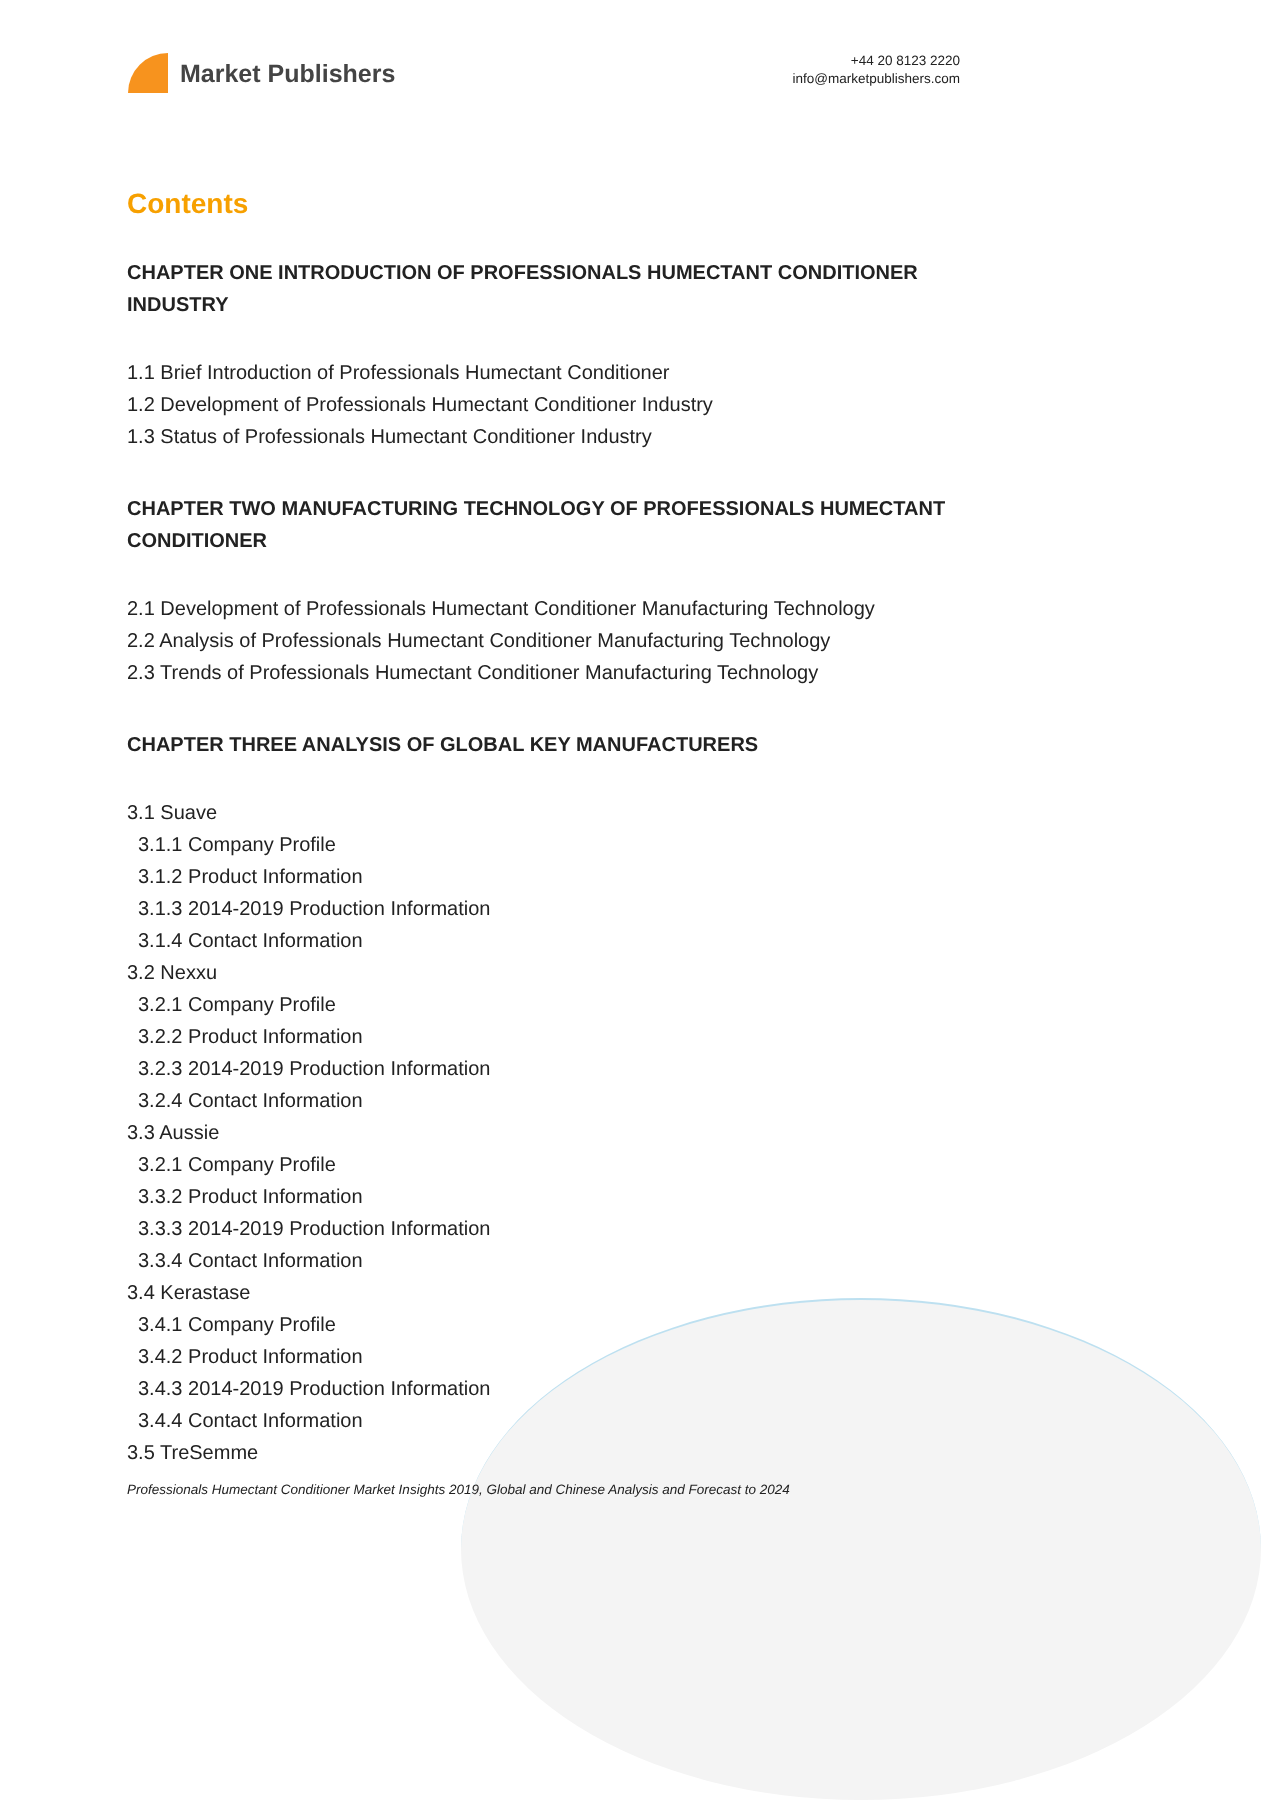Market Publishers
+44 20 8123 2220
info@marketpublishers.com
Contents
CHAPTER ONE INTRODUCTION OF PROFESSIONALS HUMECTANT CONDITIONER INDUSTRY
1.1 Brief Introduction of Professionals Humectant Conditioner
1.2 Development of Professionals Humectant Conditioner Industry
1.3 Status of Professionals Humectant Conditioner Industry
CHAPTER TWO MANUFACTURING TECHNOLOGY OF PROFESSIONALS HUMECTANT CONDITIONER
2.1 Development of Professionals Humectant Conditioner Manufacturing Technology
2.2 Analysis of Professionals Humectant Conditioner Manufacturing Technology
2.3 Trends of Professionals Humectant Conditioner Manufacturing Technology
CHAPTER THREE ANALYSIS OF GLOBAL KEY MANUFACTURERS
3.1 Suave
3.1.1 Company Profile
3.1.2 Product Information
3.1.3 2014-2019 Production Information
3.1.4 Contact Information
3.2 Nexxu
3.2.1 Company Profile
3.2.2 Product Information
3.2.3 2014-2019 Production Information
3.2.4 Contact Information
3.3 Aussie
3.2.1 Company Profile
3.3.2 Product Information
3.3.3 2014-2019 Production Information
3.3.4 Contact Information
3.4 Kerastase
3.4.1 Company Profile
3.4.2 Product Information
3.4.3 2014-2019 Production Information
3.4.4 Contact Information
3.5 TreSemme
Professionals Humectant Conditioner Market Insights 2019, Global and Chinese Analysis and Forecast to 2024